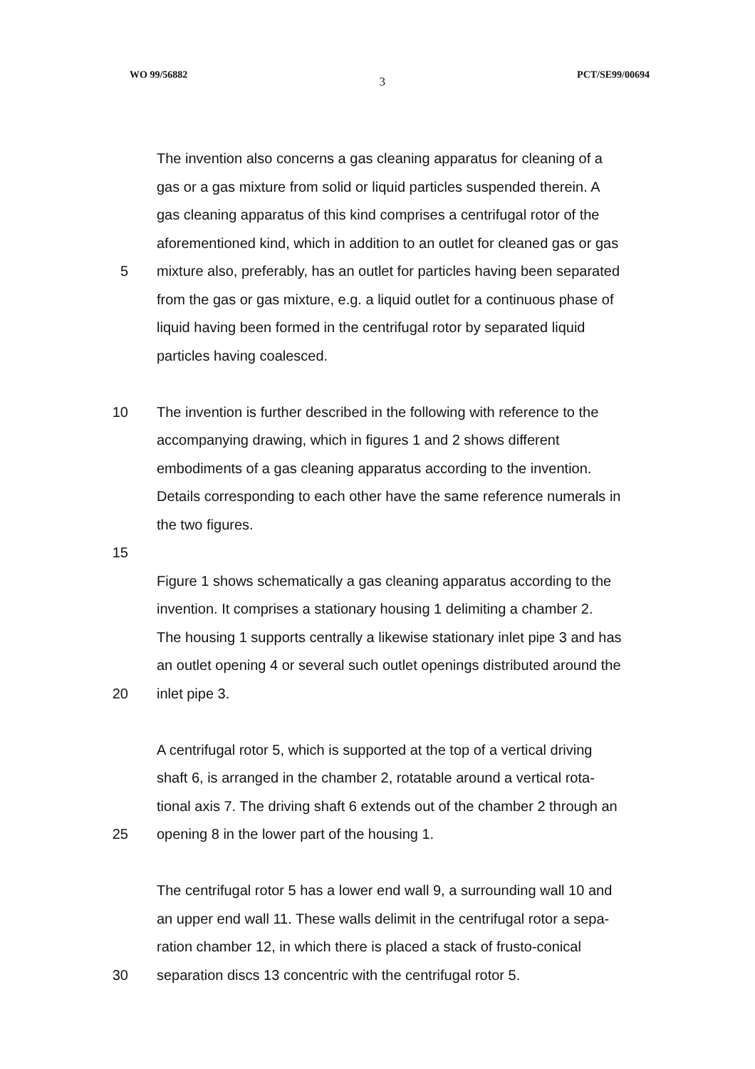WO 99/56882 3 PCT/SE99/00694
The invention also concerns a gas cleaning apparatus for cleaning of a
gas or a gas mixture from solid or liquid particles suspended therein. A
gas cleaning apparatus of this kind comprises a centrifugal rotor of the
aforementioned kind, which in addition to an outlet for cleaned gas or gas
5 mixture also, preferably, has an outlet for particles having been separated
from the gas or gas mixture, e.g. a liquid outlet for a continuous phase of
liquid having been formed in the centrifugal rotor by separated liquid
particles having coalesced.
10 The invention is further described in the following with reference to the
accompanying drawing, which in figures 1 and 2 shows different
embodiments of a gas cleaning apparatus according to the invention.
Details corresponding to each other have the same reference numerals in
the two figures.
15
Figure 1 shows schematically a gas cleaning apparatus according to the
invention. It comprises a stationary housing 1 delimiting a chamber 2.
The housing 1 supports centrally a likewise stationary inlet pipe 3 and has
an outlet opening 4 or several such outlet openings distributed around the
20 inlet pipe 3.
A centrifugal rotor 5, which is supported at the top of a vertical driving
shaft 6, is arranged in the chamber 2, rotatable around a vertical rota-
tional axis 7. The driving shaft 6 extends out of the chamber 2 through an
25 opening 8 in the lower part of the housing 1.
The centrifugal rotor 5 has a lower end wall 9, a surrounding wall 10 and
an upper end wall 11. These walls delimit in the centrifugal rotor a sepa-
ration chamber 12, in which there is placed a stack of frusto-conical
30 separation discs 13 concentric with the centrifugal rotor 5.